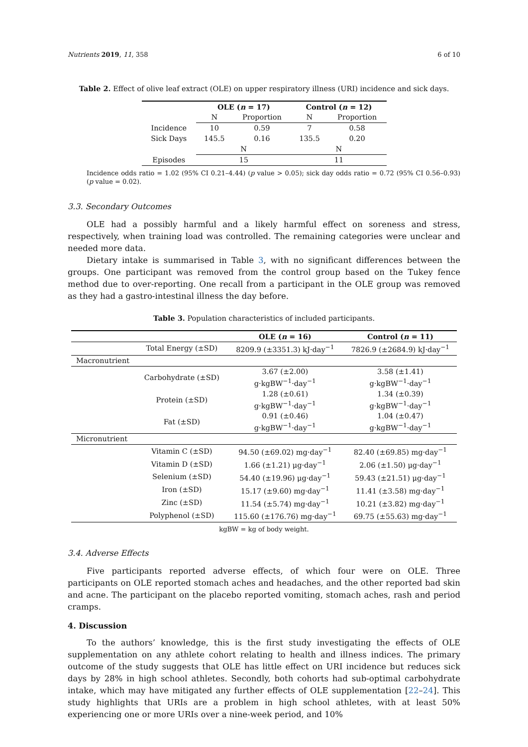Nutrients 2019, 11, 358 6 of 10
Table 2. Effect of olive leaf extract (OLE) on upper respiratory illness (URI) incidence and sick days.
| | OLE ( n = 17) | | Control ( n = 12) | |
| --- | --- | --- | --- | --- |
| | N | Proportion | N | Proportion |
| Incidence | 10 | 0.59 | 7 | 0.58 |
| Sick Days | 145.5 | 0.16 | 135.5 | 0.20 |
| | N | | N | |
| Episodes | 15 | | 11 | |
Incidence odds ratio = 1.02 (95% CI 0.21–4.44) (p value > 0.05); sick day odds ratio = 0.72 (95% CI 0.56–0.93) (p value = 0.02).
3.3. Secondary Outcomes
OLE had a possibly harmful and a likely harmful effect on soreness and stress, respectively, when training load was controlled. The remaining categories were unclear and needed more data.
Dietary intake is summarised in Table 3, with no significant differences between the groups. One participant was removed from the control group based on the Tukey fence method due to over-reporting. One recall from a participant in the OLE group was removed as they had a gastro-intestinal illness the day before.
Table 3. Population characteristics of included participants.
| | | OLE ( n = 16) | Control ( n = 11) |
| --- | --- | --- | --- |
| | Total Energy (±SD) | 8209.9 (±3351.3) kJ·day<sup>−1</sup> | 7826.9 (±2684.9) kJ·day<sup>−1</sup> |
| Macronutrient | | | |
| | Carbohydrate (±SD) | 3.67 (±2.00) g·kgBW<sup>−1</sup>·day<sup>−1</sup> | 3.58 (±1.41) g·kgBW<sup>−1</sup>·day<sup>−1</sup> |
| | Protein (±SD) | 1.28 (±0.61) g·kgBW<sup>−1</sup>·day<sup>−1</sup> | 1.34 (±0.39) g·kgBW<sup>−1</sup>·day<sup>−1</sup> |
| | Fat (±SD) | 0.91 (±0.46) g·kgBW<sup>−1</sup>·day<sup>−1</sup> | 1.04 (±0.47) g·kgBW<sup>−1</sup>·day<sup>−1</sup> |
| Micronutrient | | | |
| | Vitamin C (±SD) | 94.50 (±69.02) mg·day<sup>−1</sup> | 82.40 (±69.85) mg·day<sup>−1</sup> |
| | Vitamin D (±SD) | 1.66 (±1.21) μg·day<sup>−1</sup> | 2.06 (±1.50) μg·day<sup>−1</sup> |
| | Selenium (±SD) | 54.40 (±19.96) μg·day<sup>−1</sup> | 59.43 (±21.51) μg·day<sup>−1</sup> |
| | Iron (±SD) | 15.17 (±9.60) mg·day<sup>−1</sup> | 11.41 (±3.58) mg·day<sup>−1</sup> |
| | Zinc (±SD) | 11.54 (±5.74) mg·day<sup>−1</sup> | 10.21 (±3.82) mg·day<sup>−1</sup> |
| | Polyphenol (±SD) | 115.60 (±176.76) mg·day<sup>−1</sup> | 69.75 (±55.63) mg·day<sup>−1</sup> |
kgBW = kg of body weight.
3.4. Adverse Effects
Five participants reported adverse effects, of which four were on OLE. Three participants on OLE reported stomach aches and headaches, and the other reported bad skin and acne. The participant on the placebo reported vomiting, stomach aches, rash and period cramps.
4. Discussion
To the authors’ knowledge, this is the first study investigating the effects of OLE supplementation on any athlete cohort relating to health and illness indices. The primary outcome of the study suggests that OLE has little effect on URI incidence but reduces sick days by 28% in high school athletes. Secondly, both cohorts had sub-optimal carbohydrate intake, which may have mitigated any further effects of OLE supplementation [22–24]. This study highlights that URIs are a problem in high school athletes, with at least 50% experiencing one or more URIs over a nine-week period, and 10%